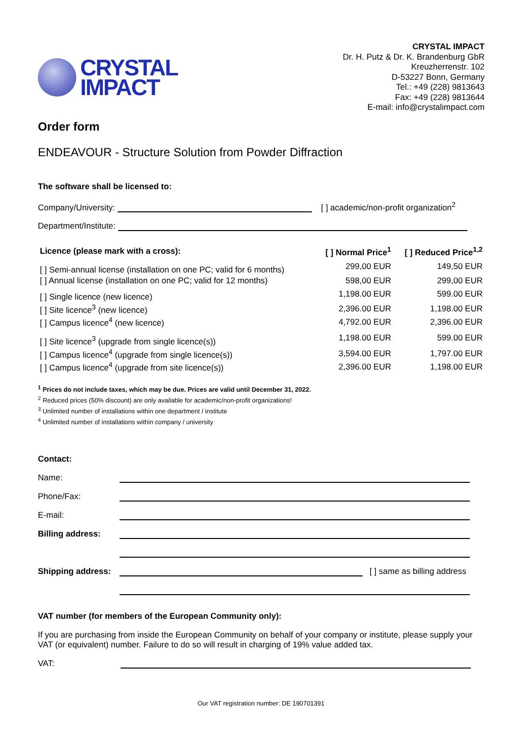CRYSTAL
IMPACT
CRYSTAL IMPACT
Dr. H. Putz & Dr. K. Brandenburg GbR
Kreuzherrenstr. 102
D-53227 Bonn, Germany
Tel.: +49 (228) 9813643
Fax: +49 (228) 9813644
E-mail: info@crystalimpact.com
Order form
ENDEAVOUR - Structure Solution from Powder Diffraction
The software shall be licensed to:
Company/University: [ ] academic/non-profit organization<sup>2</sup>
Department/Institute:
| Licence (please mark with a cross): | [ ] Normal Price<sup>1</sup> | [ ] Reduced Price<sup>1,2</sup> |
| --- | --- | --- |
| [ ] Semi-annual license (installation on one PC; valid for 6 months) | 299,00 EUR | 149,50 EUR |
| [ ] Annual license (installation on one PC; valid for 12 months) | 598,00 EUR | 299,00 EUR |
| [ ] Single licence (new licence) | 1,198.00 EUR | 599.00 EUR |
| [ ] Site licence<sup>3</sup> (new licence) | 2,396.00 EUR | 1,198.00 EUR |
| [ ] Campus licence<sup>4</sup> (new licence) | 4,792.00 EUR | 2,396.00 EUR |
| [ ] Site licence<sup>3</sup> (upgrade from single licence(s)) | 1,198.00 EUR | 599.00 EUR |
| [ ] Campus licence<sup>4</sup> (upgrade from single licence(s)) | 3,594.00 EUR | 1,797.00 EUR |
| [ ] Campus licence<sup>4</sup> (upgrade from site licence(s)) | 2,396.00 EUR | 1,198.00 EUR |
<sup>1</sup> Prices do not include taxes, which may be due. Prices are valid until December 31, 2022.
<sup>2</sup> Reduced prices (50% discount) are only available for academic/non-profit organizations!
<sup>3</sup> Unlimited number of installations within one department / institute
<sup>4</sup> Unlimited number of installations within company / university
| Contact: | |
| Name: | |
| Phone/Fax: | |
| E-mail: | |
| Billing address: | |
| Shipping address: | [ ] same as billing address |
VAT number (for members of the European Community only):
If you are purchasing from inside the European Community on behalf of your company or institute, please supply your VAT (or equivalent) number. Failure to do so will result in charging of 19% value added tax.
VAT:
Our VAT registration number: DE 190701391